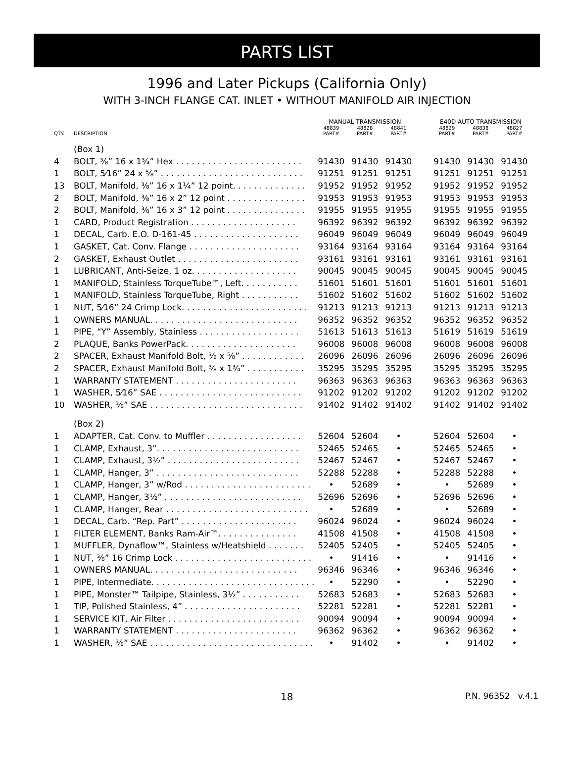PARTS LIST
1996 and Later Pickups (California Only)
WITH 3-INCH FLANGE CAT. INLET • WITHOUT MANIFOLD AIR INJECTION
| | | MANUAL TRANSMISSION | | | | E40D AUTO TRANSMISSION | | |
| --- | --- | --- | --- | --- | --- | --- | --- | --- |
| QTY. | DESCRIPTION | 48839 PART# | 48828 PART# | 48841 PART# | | 48829 PART# | 48838 PART# | 48827 PART# |
| | (Box 1) | | | | | | | |
| 4 | BOLT, ⅜” 16 x 1¾” Hex . . . . . . . . . . . . . . . . . . . . . . . . | 91430 | 91430 | 91430 | | 91430 | 91430 | 91430 |
| 1 | BOLT, 5⁄16” 24 x ⅝” . . . . . . . . . . . . . . . . . . . . . . . . . . . | 91251 | 91251 | 91251 | | 91251 | 91251 | 91251 |
| 13 | BOLT, Manifold, ⅜” 16 x 1¼” 12 point. . . . . . . . . . . . . . | 91952 | 91952 | 91952 | | 91952 | 91952 | 91952 |
| 2 | BOLT, Manifold, ⅜” 16 x 2” 12 point . . . . . . . . . . . . . . . | 91953 | 91953 | 91953 | | 91953 | 91953 | 91953 |
| 2 | BOLT, Manifold, ⅜” 16 x 3” 12 point . . . . . . . . . . . . . . . | 91955 | 91955 | 91955 | | 91955 | 91955 | 91955 |
| 1 | CARD, Product Registration . . . . . . . . . . . . . . . . . . . . | 96392 | 96392 | 96392 | | 96392 | 96392 | 96392 |
| 1 | DECAL, Carb. E.O. D-161-45 . . . . . . . . . . . . . . . . . . . . | 96049 | 96049 | 96049 | | 96049 | 96049 | 96049 |
| 1 | GASKET, Cat. Conv. Flange . . . . . . . . . . . . . . . . . . . . . | 93164 | 93164 | 93164 | | 93164 | 93164 | 93164 |
| 2 | GASKET, Exhaust Outlet . . . . . . . . . . . . . . . . . . . . . . . | 93161 | 93161 | 93161 | | 93161 | 93161 | 93161 |
| 1 | LUBRICANT, Anti-Seize, 1 oz. . . . . . . . . . . . . . . . . . . . | 90045 | 90045 | 90045 | | 90045 | 90045 | 90045 |
| 1 | MANIFOLD, Stainless TorqueTube™, Left. . . . . . . . . . . | 51601 | 51601 | 51601 | | 51601 | 51601 | 51601 |
| 1 | MANIFOLD, Stainless TorqueTube, Right . . . . . . . . . . . | 51602 | 51602 | 51602 | | 51602 | 51602 | 51602 |
| 1 | NUT, 5⁄16” 24 Crimp Lock. . . . . . . . . . . . . . . . . . . . . . . . | 91213 | 91213 | 91213 | | 91213 | 91213 | 91213 |
| 1 | OWNERS MANUAL. . . . . . . . . . . . . . . . . . . . . . . . . . . . | 96352 | 96352 | 96352 | | 96352 | 96352 | 96352 |
| 1 | PIPE, “Y” Assembly, Stainless . . . . . . . . . . . . . . . . . . . | 51613 | 51613 | 51613 | | 51619 | 51619 | 51619 |
| 2 | PLAQUE, Banks PowerPack. . . . . . . . . . . . . . . . . . . . . | 96008 | 96008 | 96008 | | 96008 | 96008 | 96008 |
| 2 | SPACER, Exhaust Manifold Bolt, ⅜ x ⅝” . . . . . . . . . . . . | 26096 | 26096 | 26096 | | 26096 | 26096 | 26096 |
| 2 | SPACER, Exhaust Manifold Bolt, ⅜ x 1¾” . . . . . . . . . . . | 35295 | 35295 | 35295 | | 35295 | 35295 | 35295 |
| 1 | WARRANTY STATEMENT . . . . . . . . . . . . . . . . . . . . . . . | 96363 | 96363 | 96363 | | 96363 | 96363 | 96363 |
| 1 | WASHER, 5⁄16” SAE . . . . . . . . . . . . . . . . . . . . . . . . . . . | 91202 | 91202 | 91202 | | 91202 | 91202 | 91202 |
| 10 | WASHER, ⅜” SAE . . . . . . . . . . . . . . . . . . . . . . . . . . . . . | 91402 | 91402 | 91402 | | 91402 | 91402 | 91402 |
| | (Box 2) | | | | | | | |
| 1 | ADAPTER, Cat. Conv. to Muffler . . . . . . . . . . . . . . . . . . | 52604 | 52604 | • | | 52604 | 52604 | • |
| 1 | CLAMP, Exhaust, 3”. . . . . . . . . . . . . . . . . . . . . . . . . . . | 52465 | 52465 | • | | 52465 | 52465 | • |
| 1 | CLAMP, Exhaust, 3½” . . . . . . . . . . . . . . . . . . . . . . . . . | 52467 | 52467 | • | | 52467 | 52467 | • |
| 1 | CLAMP, Hanger, 3” . . . . . . . . . . . . . . . . . . . . . . . . . . . | 52288 | 52288 | • | | 52288 | 52288 | • |
| 1 | CLAMP, Hanger, 3” w/Rod . . . . . . . . . . . . . . . . . . . . . . . . | • | 52689 | • | | • | 52689 | • |
| 1 | CLAMP, Hanger, 3½” . . . . . . . . . . . . . . . . . . . . . . . . . . | 52696 | 52696 | • | | 52696 | 52696 | • |
| 1 | CLAMP, Hanger, Rear . . . . . . . . . . . . . . . . . . . . . . . . . . . | • | 52689 | • | | • | 52689 | • |
| 1 | DECAL, Carb. “Rep. Part” . . . . . . . . . . . . . . . . . . . . . . | 96024 | 96024 | • | | 96024 | 96024 | • |
| 1 | FILTER ELEMENT, Banks Ram-Air™. . . . . . . . . . . . . . . | 41508 | 41508 | • | | 41508 | 41508 | • |
| 1 | MUFFLER, Dynaflow™, Stainless w/Heatshield . . . . . . . | 52405 | 52405 | • | | 52405 | 52405 | • |
| 1 | NUT, ⅜” 16 Crimp Lock . . . . . . . . . . . . . . . . . . . . . . . . . . | • | 91416 | • | | • | 91416 | • |
| 1 | OWNERS MANUAL. . . . . . . . . . . . . . . . . . . . . . . . . . . . | 96346 | 96346 | • | | 96346 | 96346 | • |
| 1 | PIPE, Intermediate. . . . . . . . . . . . . . . . . . . . . . . . . . . . . . . | • | 52290 | • | | • | 52290 | • |
| 1 | PIPE, Monster™ Tailpipe, Stainless, 3½” . . . . . . . . . . . | 52683 | 52683 | • | | 52683 | 52683 | • |
| 1 | TIP, Polished Stainless, 4” . . . . . . . . . . . . . . . . . . . . . . | 52281 | 52281 | • | | 52281 | 52281 | • |
| 1 | SERVICE KIT, Air Filter . . . . . . . . . . . . . . . . . . . . . . . . . | 90094 | 90094 | • | | 90094 | 90094 | • |
| 1 | WARRANTY STATEMENT . . . . . . . . . . . . . . . . . . . . . . . | 96362 | 96362 | • | | 96362 | 96362 | • |
| 1 | WASHER, ⅜” SAE . . . . . . . . . . . . . . . . . . . . . . . . . . . . . . . | • | 91402 | • | | • | 91402 | • |
18 P.N. 96352 v.4.1